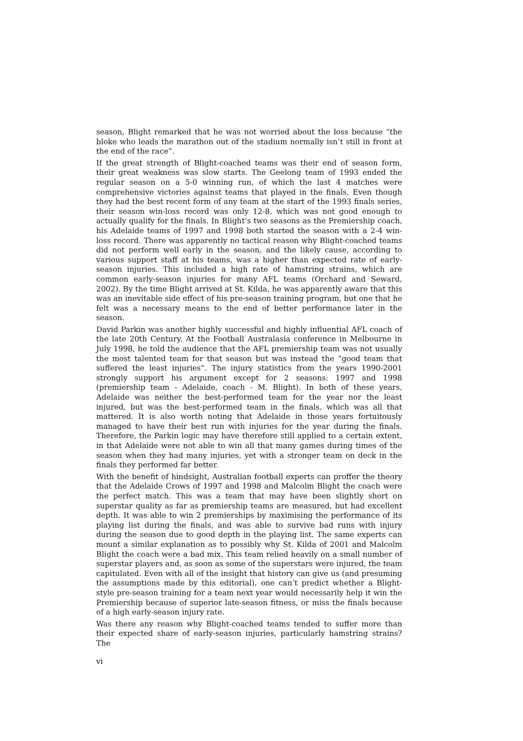season, Blight remarked that he was not worried about the loss because “the bloke who leads the marathon out of the stadium normally isn’t still in front at the end of the race”.
If the great strength of Blight-coached teams was their end of season form, their great weakness was slow starts. The Geelong team of 1993 ended the regular season on a 5-0 winning run, of which the last 4 matches were comprehensive victories against teams that played in the finals. Even though they had the best recent form of any team at the start of the 1993 finals series, their season win-loss record was only 12-8, which was not good enough to actually qualify for the finals. In Blight’s two seasons as the Premiership coach, his Adelaide teams of 1997 and 1998 both started the season with a 2-4 win-loss record. There was apparently no tactical reason why Blight-coached teams did not perform well early in the season, and the likely cause, according to various support staff at his teams, was a higher than expected rate of early-season injuries. This included a high rate of hamstring strains, which are common early-season injuries for many AFL teams (Orchard and Seward, 2002). By the time Blight arrived at St. Kilda, he was apparently aware that this was an inevitable side effect of his pre-season training program, but one that he felt was a necessary means to the end of better performance later in the season.
David Parkin was another highly successful and highly influential AFL coach of the late 20th Century. At the Football Australasia conference in Melbourne in July 1998, he told the audience that the AFL premiership team was not usually the most talented team for that season but was instead the “good team that suffered the least injuries”. The injury statistics from the years 1990-2001 strongly support his argument except for 2 seasons: 1997 and 1998 (premiership team - Adelaide, coach - M. Blight). In both of these years, Adelaide was neither the best-performed team for the year nor the least injured, but was the best-performed team in the finals, which was all that mattered. It is also worth noting that Adelaide in those years fortuitously managed to have their best run with injuries for the year during the finals. Therefore, the Parkin logic may have therefore still applied to a certain extent, in that Adelaide were not able to win all that many games during times of the season when they had many injuries, yet with a stronger team on deck in the finals they performed far better.
With the benefit of hindsight, Australian football experts can proffer the theory that the Adelaide Crows of 1997 and 1998 and Malcolm Blight the coach were the perfect match. This was a team that may have been slightly short on superstar quality as far as premiership teams are measured, but had excellent depth. It was able to win 2 premierships by maximising the performance of its playing list during the finals, and was able to survive bad runs with injury during the season due to good depth in the playing list. The same experts can mount a similar explanation as to possibly why St. Kilda of 2001 and Malcolm Blight the coach were a bad mix. This team relied heavily on a small number of superstar players and, as soon as some of the superstars were injured, the team capitulated. Even with all of the insight that history can give us (and presuming the assumptions made by this editorial), one can’t predict whether a Blight-style pre-season training for a team next year would necessarily help it win the Premiership because of superior late-season fitness, or miss the finals because of a high early-season injury rate.
Was there any reason why Blight-coached teams tended to suffer more than their expected share of early-season injuries, particularly hamstring strains? The
vi